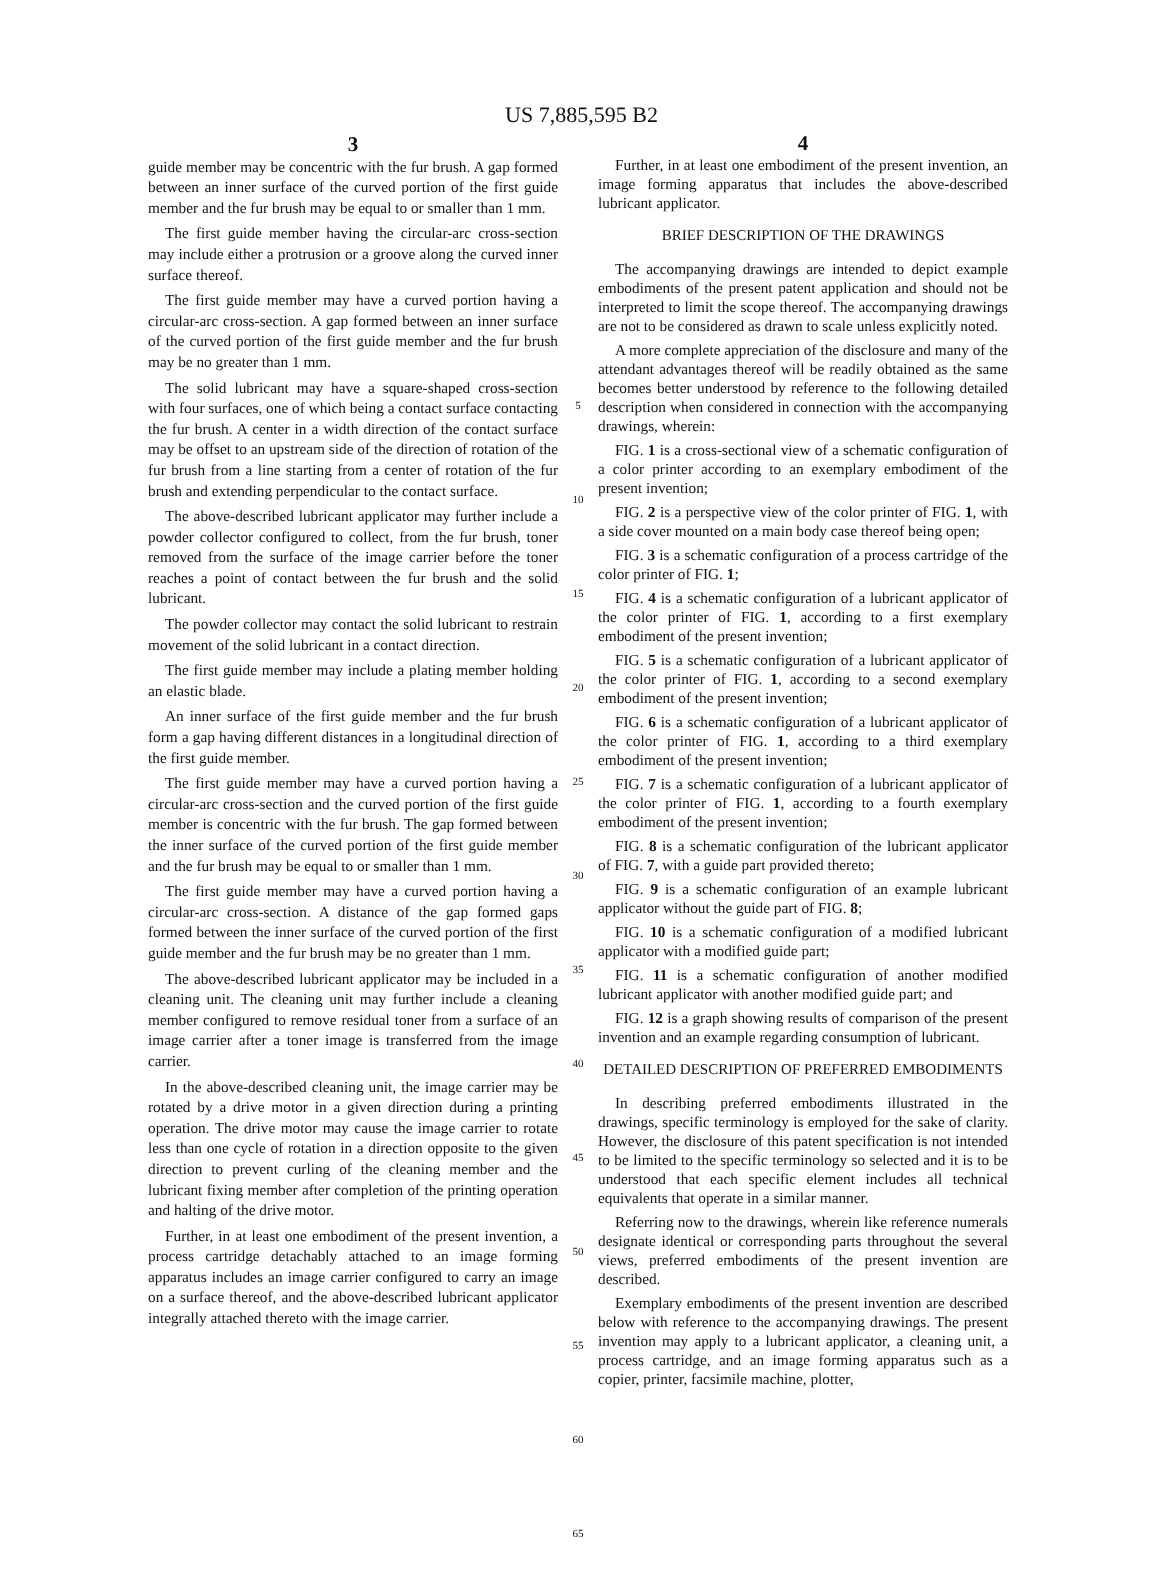US 7,885,595 B2
3
guide member may be concentric with the fur brush. A gap formed between an inner surface of the curved portion of the first guide member and the fur brush may be equal to or smaller than 1 mm.
The first guide member having the circular-arc cross-section may include either a protrusion or a groove along the curved inner surface thereof.
The first guide member may have a curved portion having a circular-arc cross-section. A gap formed between an inner surface of the curved portion of the first guide member and the fur brush may be no greater than 1 mm.
The solid lubricant may have a square-shaped cross-section with four surfaces, one of which being a contact surface contacting the fur brush. A center in a width direction of the contact surface may be offset to an upstream side of the direction of rotation of the fur brush from a line starting from a center of rotation of the fur brush and extending perpendicular to the contact surface.
The above-described lubricant applicator may further include a powder collector configured to collect, from the fur brush, toner removed from the surface of the image carrier before the toner reaches a point of contact between the fur brush and the solid lubricant.
The powder collector may contact the solid lubricant to restrain movement of the solid lubricant in a contact direction.
The first guide member may include a plating member holding an elastic blade.
An inner surface of the first guide member and the fur brush form a gap having different distances in a longitudinal direction of the first guide member.
The first guide member may have a curved portion having a circular-arc cross-section and the curved portion of the first guide member is concentric with the fur brush. The gap formed between the inner surface of the curved portion of the first guide member and the fur brush may be equal to or smaller than 1 mm.
The first guide member may have a curved portion having a circular-arc cross-section. A distance of the gap formed gaps formed between the inner surface of the curved portion of the first guide member and the fur brush may be no greater than 1 mm.
The above-described lubricant applicator may be included in a cleaning unit. The cleaning unit may further include a cleaning member configured to remove residual toner from a surface of an image carrier after a toner image is transferred from the image carrier.
In the above-described cleaning unit, the image carrier may be rotated by a drive motor in a given direction during a printing operation. The drive motor may cause the image carrier to rotate less than one cycle of rotation in a direction opposite to the given direction to prevent curling of the cleaning member and the lubricant fixing member after completion of the printing operation and halting of the drive motor.
Further, in at least one embodiment of the present invention, a process cartridge detachably attached to an image forming apparatus includes an image carrier configured to carry an image on a surface thereof, and the above-described lubricant applicator integrally attached thereto with the image carrier.
5
10
15
20
25
30
35
40
45
50
55
60
65
4
Further, in at least one embodiment of the present invention, an image forming apparatus that includes the above-described lubricant applicator.
BRIEF DESCRIPTION OF THE DRAWINGS
The accompanying drawings are intended to depict example embodiments of the present patent application and should not be interpreted to limit the scope thereof. The accompanying drawings are not to be considered as drawn to scale unless explicitly noted.
A more complete appreciation of the disclosure and many of the attendant advantages thereof will be readily obtained as the same becomes better understood by reference to the following detailed description when considered in connection with the accompanying drawings, wherein:
FIG. 1 is a cross-sectional view of a schematic configuration of a color printer according to an exemplary embodiment of the present invention;
FIG. 2 is a perspective view of the color printer of FIG. 1, with a side cover mounted on a main body case thereof being open;
FIG. 3 is a schematic configuration of a process cartridge of the color printer of FIG. 1;
FIG. 4 is a schematic configuration of a lubricant applicator of the color printer of FIG. 1, according to a first exemplary embodiment of the present invention;
FIG. 5 is a schematic configuration of a lubricant applicator of the color printer of FIG. 1, according to a second exemplary embodiment of the present invention;
FIG. 6 is a schematic configuration of a lubricant applicator of the color printer of FIG. 1, according to a third exemplary embodiment of the present invention;
FIG. 7 is a schematic configuration of a lubricant applicator of the color printer of FIG. 1, according to a fourth exemplary embodiment of the present invention;
FIG. 8 is a schematic configuration of the lubricant applicator of FIG. 7, with a guide part provided thereto;
FIG. 9 is a schematic configuration of an example lubricant applicator without the guide part of FIG. 8;
FIG. 10 is a schematic configuration of a modified lubricant applicator with a modified guide part;
FIG. 11 is a schematic configuration of another modified lubricant applicator with another modified guide part; and
FIG. 12 is a graph showing results of comparison of the present invention and an example regarding consumption of lubricant.
DETAILED DESCRIPTION OF PREFERRED EMBODIMENTS
In describing preferred embodiments illustrated in the drawings, specific terminology is employed for the sake of clarity. However, the disclosure of this patent specification is not intended to be limited to the specific terminology so selected and it is to be understood that each specific element includes all technical equivalents that operate in a similar manner.
Referring now to the drawings, wherein like reference numerals designate identical or corresponding parts throughout the several views, preferred embodiments of the present invention are described.
Exemplary embodiments of the present invention are described below with reference to the accompanying drawings. The present invention may apply to a lubricant applicator, a cleaning unit, a process cartridge, and an image forming apparatus such as a copier, printer, facsimile machine, plotter,